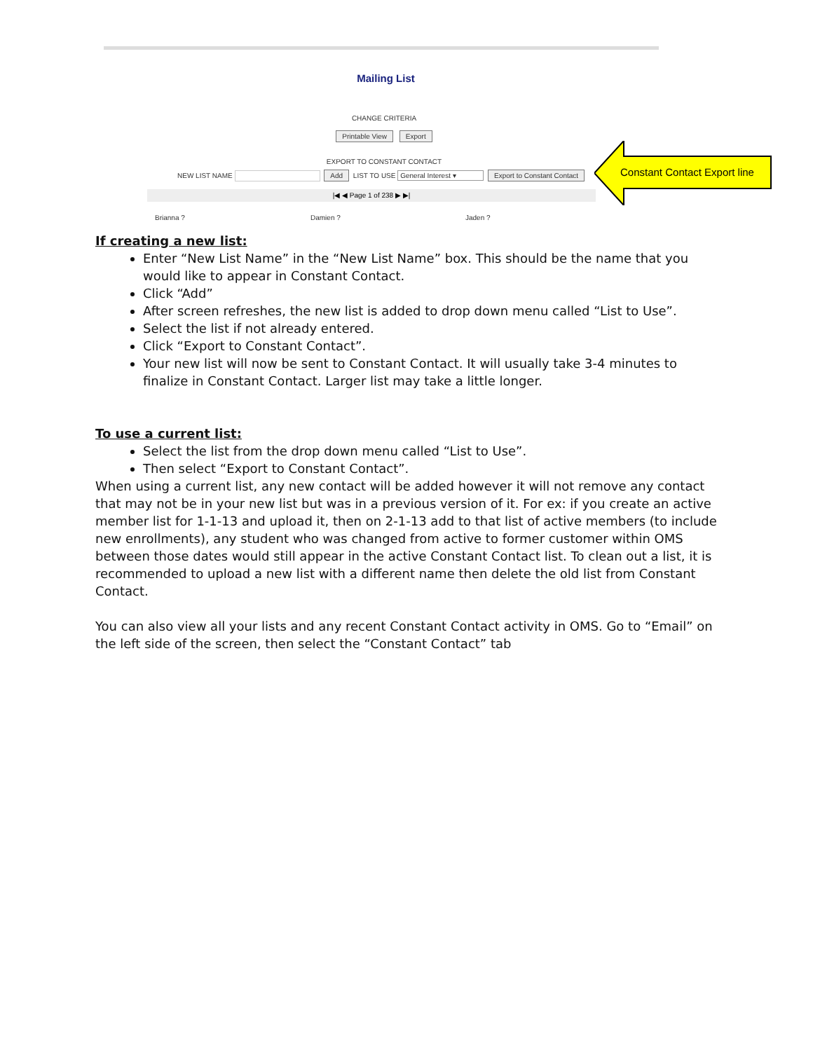Mailing List
CHANGE CRITERIA
Printable View Export
EXPORT TO CONSTANT CONTACT
NEW LIST NAME Add LIST TO USE General Interest ▾ Export to Constant Contact
|◀ ◀ Page 1 of 238 ▶ ▶|
Brianna ? Damien ? Jaden ?
Constant Contact Export line
If creating a new list:
Enter “New List Name” in the “New List Name” box. This should be the name that you would like to appear in Constant Contact.
Click “Add”
After screen refreshes, the new list is added to drop down menu called “List to Use”.
Select the list if not already entered.
Click “Export to Constant Contact”.
Your new list will now be sent to Constant Contact. It will usually take 3-4 minutes to finalize in Constant Contact. Larger list may take a little longer.
To use a current list:
Select the list from the drop down menu called “List to Use”.
Then select “Export to Constant Contact”.
When using a current list, any new contact will be added however it will not remove any contact that may not be in your new list but was in a previous version of it. For ex: if you create an active member list for 1-1-13 and upload it, then on 2-1-13 add to that list of active members (to include new enrollments), any student who was changed from active to former customer within OMS between those dates would still appear in the active Constant Contact list. To clean out a list, it is recommended to upload a new list with a different name then delete the old list from Constant Contact.
You can also view all your lists and any recent Constant Contact activity in OMS. Go to “Email” on the left side of the screen, then select the “Constant Contact” tab